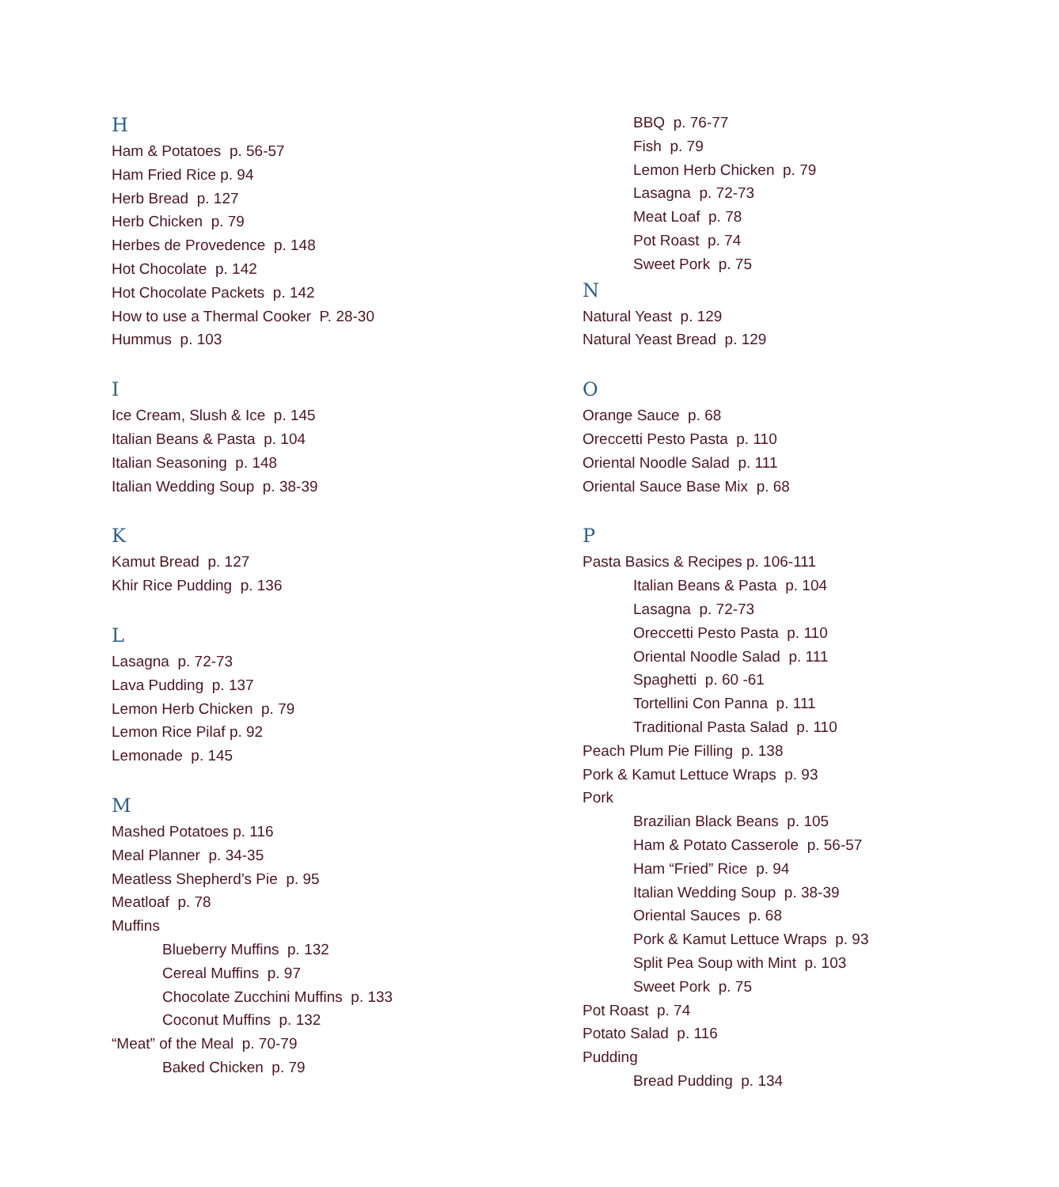H
Ham & Potatoes p. 56-57
Ham Fried Rice p. 94
Herb Bread p. 127
Herb Chicken p. 79
Herbes de Provedence p. 148
Hot Chocolate p. 142
Hot Chocolate Packets p. 142
How to use a Thermal Cooker P. 28-30
Hummus p. 103
I
Ice Cream, Slush & Ice p. 145
Italian Beans & Pasta p. 104
Italian Seasoning p. 148
Italian Wedding Soup p. 38-39
K
Kamut Bread p. 127
Khir Rice Pudding p. 136
L
Lasagna p. 72-73
Lava Pudding p. 137
Lemon Herb Chicken p. 79
Lemon Rice Pilaf p. 92
Lemonade p. 145
M
Mashed Potatoes p. 116
Meal Planner p. 34-35
Meatless Shepherd’s Pie p. 95
Meatloaf p. 78
Muffins
Blueberry Muffins p. 132
Cereal Muffins p. 97
Chocolate Zucchini Muffins p. 133
Coconut Muffins p. 132
“Meat” of the Meal p. 70-79
Baked Chicken p. 79
BBQ p. 76-77
Fish p. 79
Lemon Herb Chicken p. 79
Lasagna p. 72-73
Meat Loaf p. 78
Pot Roast p. 74
Sweet Pork p. 75
N
Natural Yeast p. 129
Natural Yeast Bread p. 129
O
Orange Sauce p. 68
Oreccetti Pesto Pasta p. 110
Oriental Noodle Salad p. 111
Oriental Sauce Base Mix p. 68
P
Pasta Basics & Recipes p. 106-111
Italian Beans & Pasta p. 104
Lasagna p. 72-73
Oreccetti Pesto Pasta p. 110
Oriental Noodle Salad p. 111
Spaghetti p. 60 -61
Tortellini Con Panna p. 111
Traditional Pasta Salad p. 110
Peach Plum Pie Filling p. 138
Pork & Kamut Lettuce Wraps p. 93
Pork
Brazilian Black Beans p. 105
Ham & Potato Casserole p. 56-57
Ham “Fried” Rice p. 94
Italian Wedding Soup p. 38-39
Oriental Sauces p. 68
Pork & Kamut Lettuce Wraps p. 93
Split Pea Soup with Mint p. 103
Sweet Pork p. 75
Pot Roast p. 74
Potato Salad p. 116
Pudding
Bread Pudding p. 134